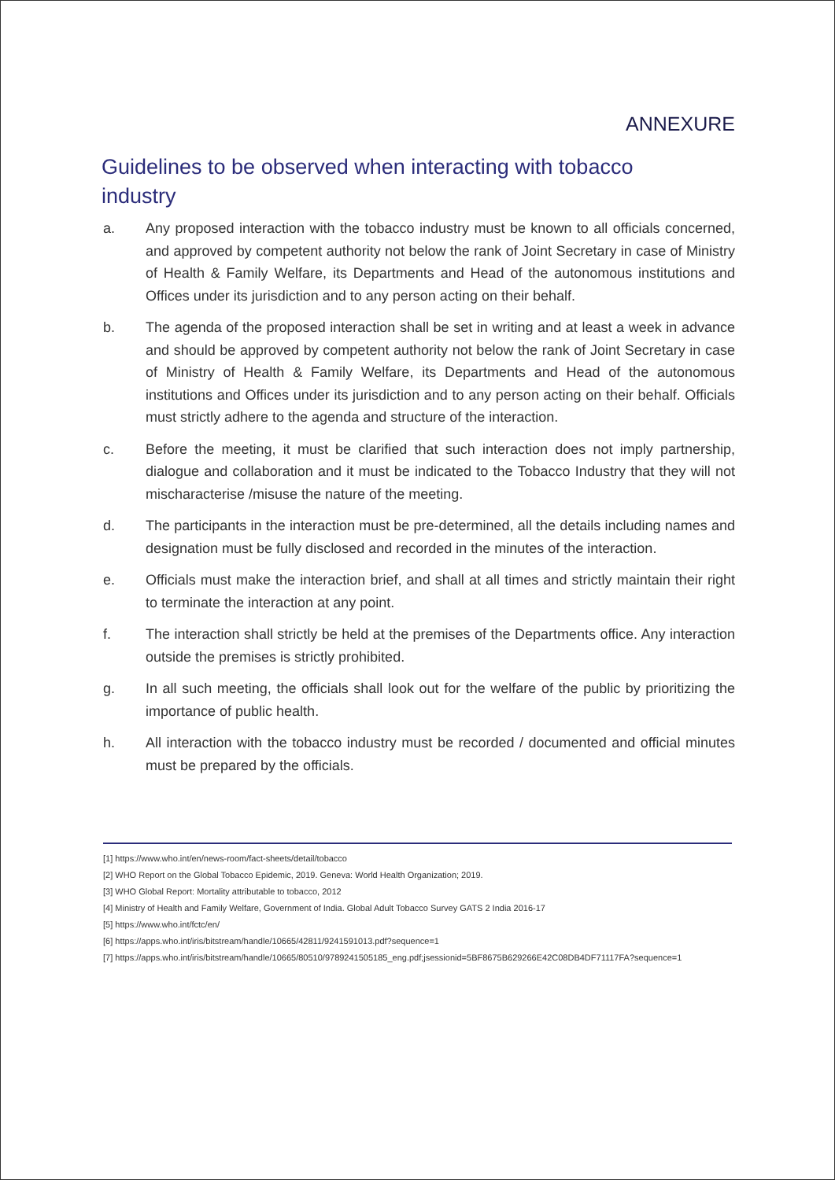ANNEXURE
Guidelines to be observed when interacting with tobacco industry
a. Any proposed interaction with the tobacco industry must be known to all officials concerned, and approved by competent authority not below the rank of Joint Secretary in case of Ministry of Health & Family Welfare, its Departments and Head of the autonomous institutions and Offices under its jurisdiction and to any person acting on their behalf.
b. The agenda of the proposed interaction shall be set in writing and at least a week in advance and should be approved by competent authority not below the rank of Joint Secretary in case of Ministry of Health & Family Welfare, its Departments and Head of the autonomous institutions and Offices under its jurisdiction and to any person acting on their behalf. Officials must strictly adhere to the agenda and structure of the interaction.
c. Before the meeting, it must be clarified that such interaction does not imply partnership, dialogue and collaboration and it must be indicated to the Tobacco Industry that they will not mischaracterise /misuse the nature of the meeting.
d. The participants in the interaction must be pre-determined, all the details including names and designation must be fully disclosed and recorded in the minutes of the interaction.
e. Officials must make the interaction brief, and shall at all times and strictly maintain their right to terminate the interaction at any point.
f. The interaction shall strictly be held at the premises of the Departments office. Any interaction outside the premises is strictly prohibited.
g. In all such meeting, the officials shall look out for the welfare of the public by prioritizing the importance of public health.
h. All interaction with the tobacco industry must be recorded / documented and official minutes must be prepared by the officials.
[1] https://www.who.int/en/news-room/fact-sheets/detail/tobacco
[2] WHO Report on the Global Tobacco Epidemic, 2019. Geneva: World Health Organization; 2019.
[3] WHO Global Report: Mortality attributable to tobacco, 2012
[4] Ministry of Health and Family Welfare, Government of India. Global Adult Tobacco Survey GATS 2 India 2016-17
[5] https://www.who.int/fctc/en/
[6] https://apps.who.int/iris/bitstream/handle/10665/42811/9241591013.pdf?sequence=1
[7] https://apps.who.int/iris/bitstream/handle/10665/80510/9789241505185_eng.pdf;jsessionid=5BF8675B629266E42C08DB4DF71117FA?sequence=1